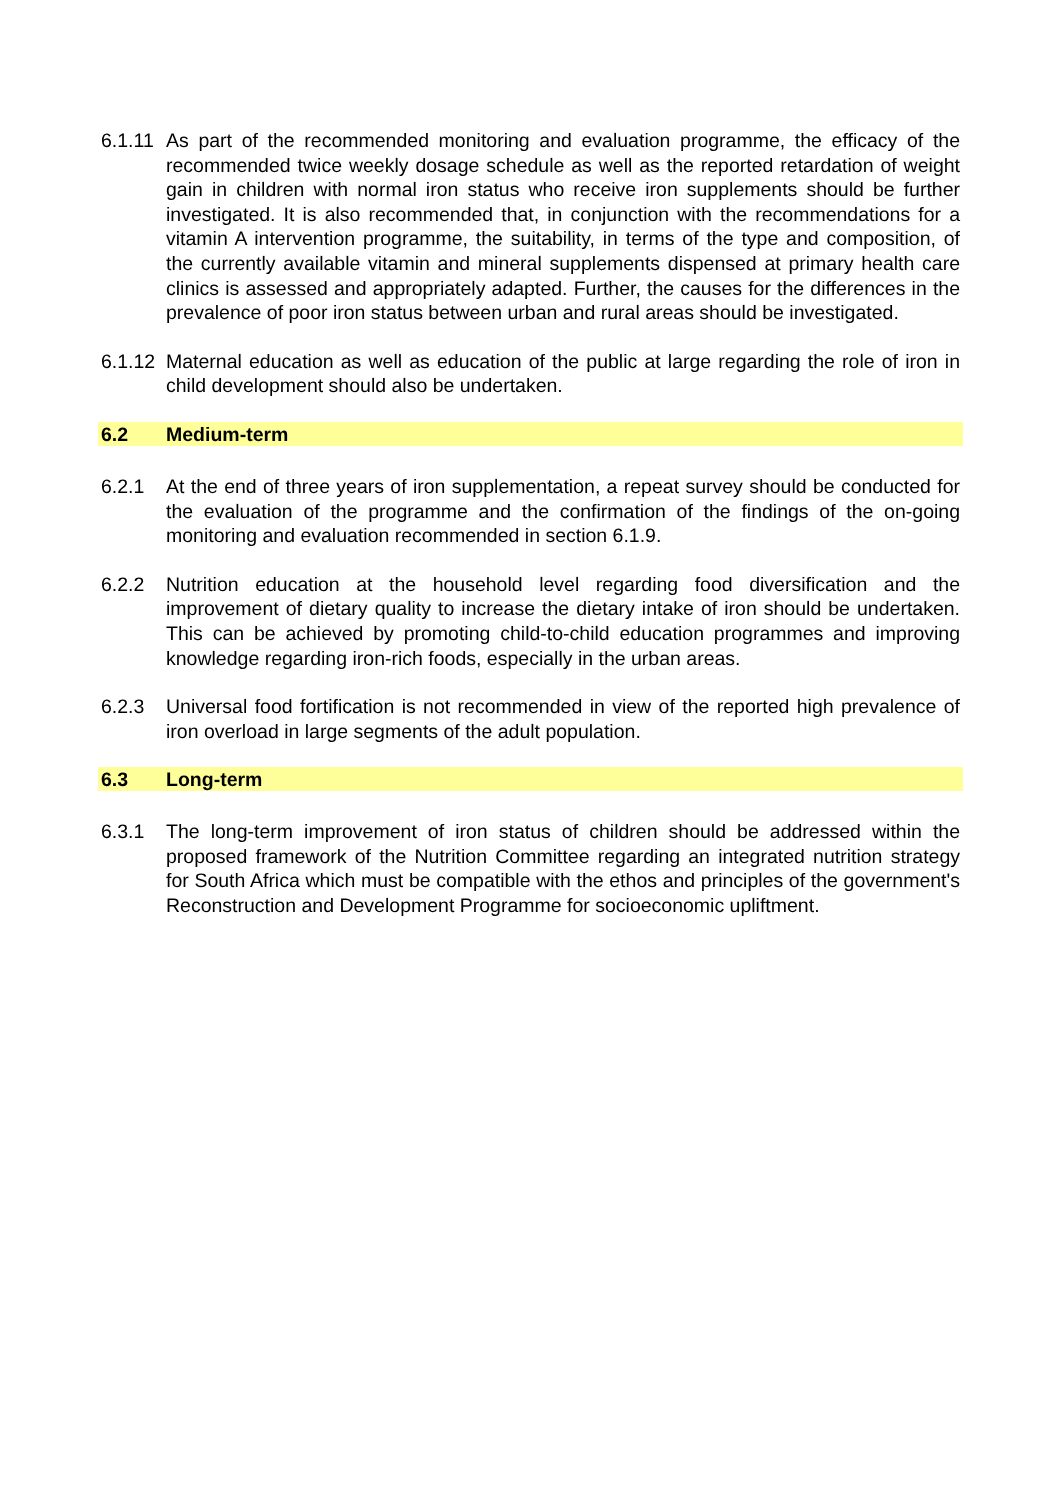6.1.11
As part of the recommended monitoring and evaluation programme, the efficacy of the recommended twice weekly dosage schedule as well as the reported retardation of weight gain in children with normal iron status who receive iron supplements should be further investigated. It is also recommended that, in conjunction with the recommendations for a vitamin A intervention programme, the suitability, in terms of the type and composition, of the currently available vitamin and mineral supplements dispensed at primary health care clinics is assessed and appropriately adapted. Further, the causes for the differences in the prevalence of poor iron status between urban and rural areas should be investigated.
6.1.12
Maternal education as well as education of the public at large regarding the role of iron in child development should also be undertaken.
6.2 Medium-term
6.2.1 At the end of three years of iron supplementation, a repeat survey should be conducted for the evaluation of the programme and the confirmation of the findings of the on-going monitoring and evaluation recommended in section 6.1.9.
6.2.2 Nutrition education at the household level regarding food diversification and the improvement of dietary quality to increase the dietary intake of iron should be undertaken. This can be achieved by promoting child-to-child education programmes and improving knowledge regarding iron-rich foods, especially in the urban areas.
6.2.3 Universal food fortification is not recommended in view of the reported high prevalence of iron overload in large segments of the adult population.
6.3 Long-term
6.3.1 The long-term improvement of iron status of children should be addressed within the proposed framework of the Nutrition Committee regarding an integrated nutrition strategy for South Africa which must be compatible with the ethos and principles of the government's Reconstruction and Development Programme for socioeconomic upliftment.